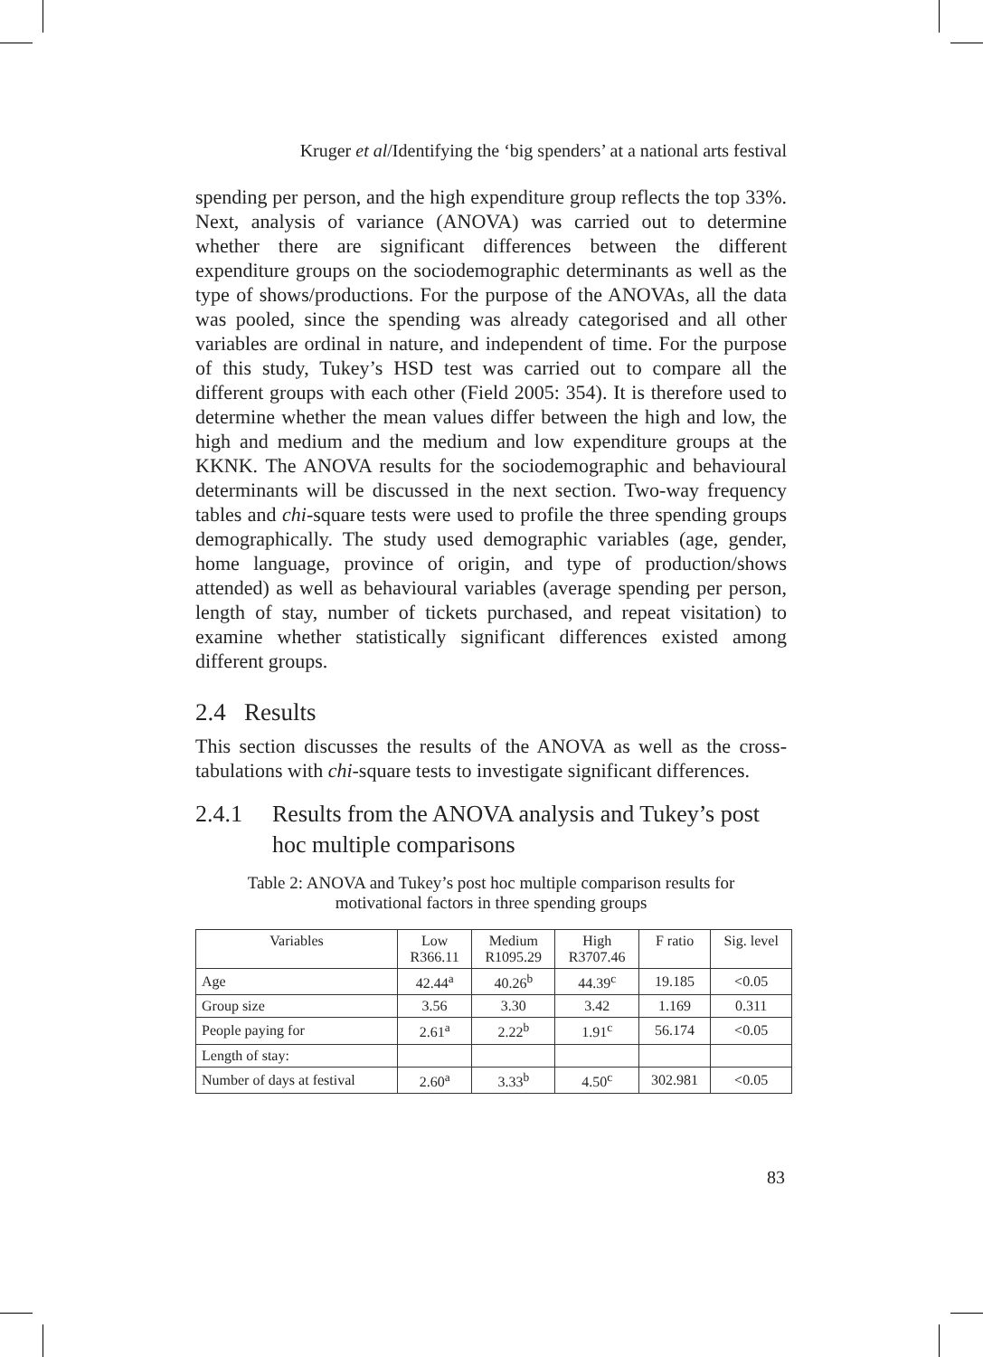Kruger et al/Identifying the ‘big spenders’ at a national arts festival
spending per person, and the high expenditure group reflects the top 33%. Next, analysis of variance (ANOVA) was carried out to determine whether there are significant differences between the different expenditure groups on the sociodemographic determinants as well as the type of shows/productions. For the purpose of the ANOVAs, all the data was pooled, since the spending was already categorised and all other variables are ordinal in nature, and independent of time. For the purpose of this study, Tukey’s HSD test was carried out to compare all the different groups with each other (Field 2005: 354). It is therefore used to determine whether the mean values differ between the high and low, the high and medium and the medium and low expenditure groups at the KKNK. The ANOVA results for the sociodemographic and behavioural determinants will be discussed in the next section. Two-way frequency tables and chi-square tests were used to profile the three spending groups demographically. The study used demographic variables (age, gender, home language, province of origin, and type of production/shows attended) as well as behavioural variables (average spending per person, length of stay, number of tickets purchased, and repeat visitation) to examine whether statistically significant differences existed among different groups.
2.4 Results
This section discusses the results of the ANOVA as well as the cross-tabulations with chi-square tests to investigate significant differences.
2.4.1 Results from the ANOVA analysis and Tukey’s post hoc multiple comparisons
Table 2: ANOVA and Tukey’s post hoc multiple comparison results for
motivational factors in three spending groups
| Variables | Low R366.11 | Medium R1095.29 | High R3707.46 | F ratio | Sig. level |
| --- | --- | --- | --- | --- | --- |
| Age | 42.44<sup>a</sup> | 40.26<sup>b</sup> | 44.39<sup>c</sup> | 19.185 | <0.05 |
| Group size | 3.56 | 3.30 | 3.42 | 1.169 | 0.311 |
| People paying for | 2.61<sup>a</sup> | 2.22<sup>b</sup> | 1.91<sup>c</sup> | 56.174 | <0.05 |
| Length of stay: | | | | | |
| Number of days at festival | 2.60<sup>a</sup> | 3.33<sup>b</sup> | 4.50<sup>c</sup> | 302.981 | <0.05 |
83